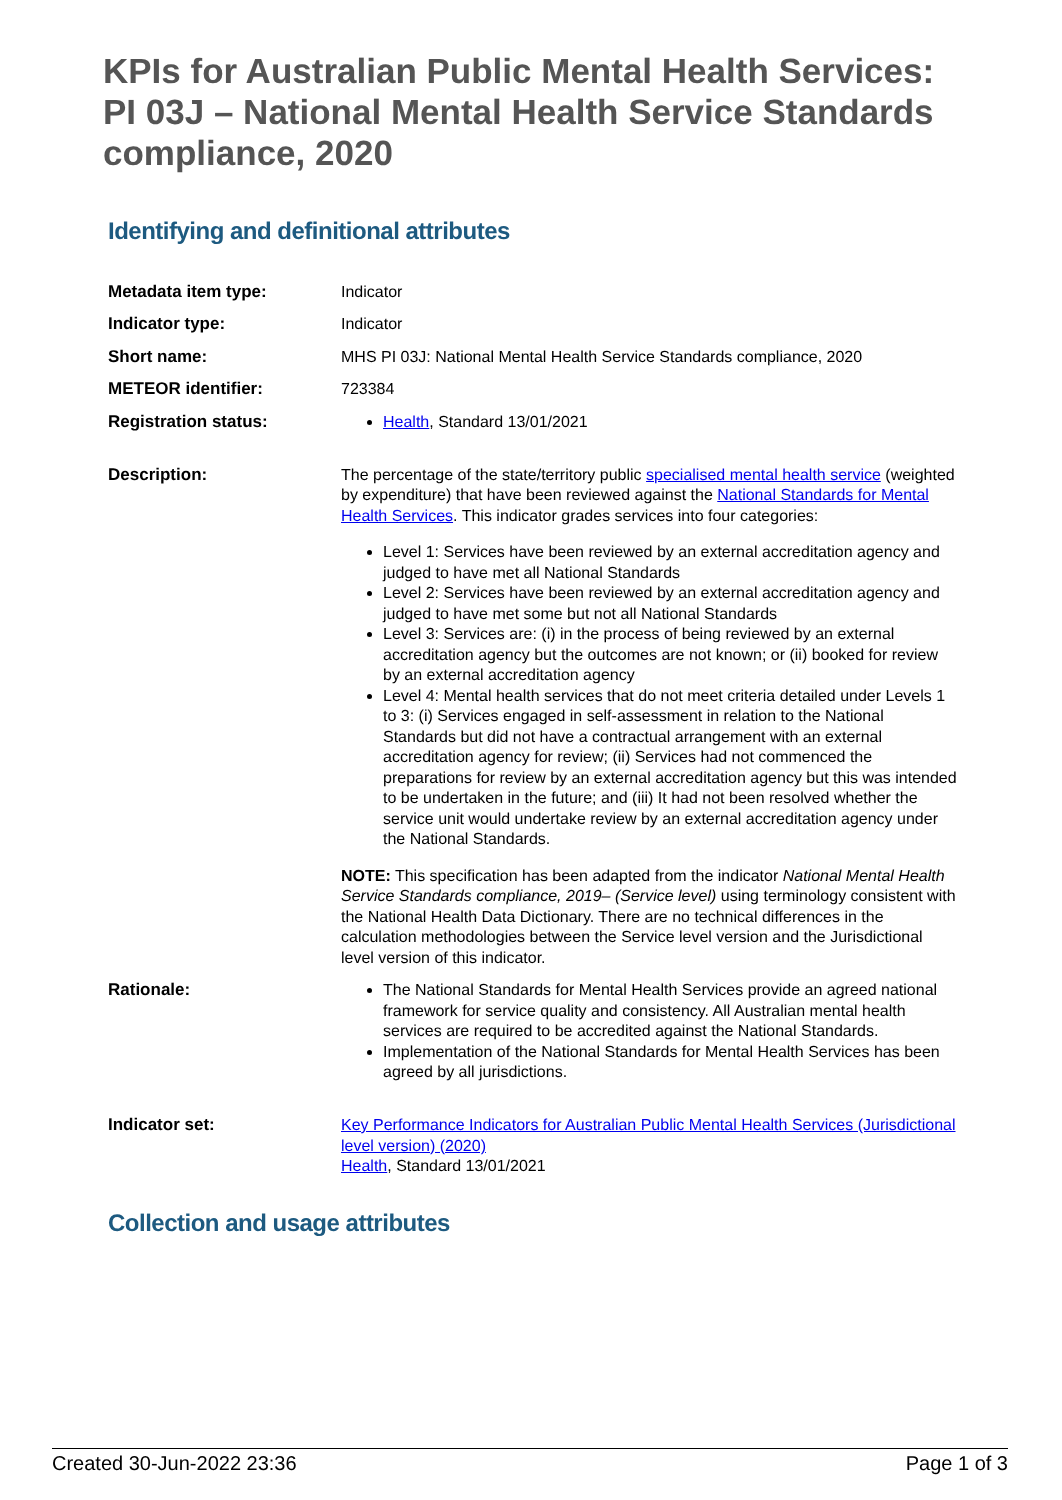KPIs for Australian Public Mental Health Services: PI 03J – National Mental Health Service Standards compliance, 2020
Identifying and definitional attributes
| Metadata item type: | Indicator |
| Indicator type: | Indicator |
| Short name: | MHS PI 03J: National Mental Health Service Standards compliance, 2020 |
| METEOR identifier: | 723384 |
| Registration status: | Health , Standard 13/01/2021 |
| Description: | The percentage of the state/territory public specialised mental health service (weighted by expenditure) that have been reviewed against the National Standards for Mental Health Services . This indicator grades services into four categories: Level 1: Services have been reviewed by an external accreditation agency and judged to have met all National Standards Level 2: Services have been reviewed by an external accreditation agency and judged to have met some but not all National Standards Level 3: Services are: (i) in the process of being reviewed by an external accreditation agency but the outcomes are not known; or (ii) booked for review by an external accreditation agency Level 4: Mental health services that do not meet criteria detailed under Levels 1 to 3: (i) Services engaged in self-assessment in relation to the National Standards but did not have a contractual arrangement with an external accreditation agency for review; (ii) Services had not commenced the preparations for review by an external accreditation agency but this was intended to be undertaken in the future; and (iii) It had not been resolved whether the service unit would undertake review by an external accreditation agency under the National Standards. NOTE: This specification has been adapted from the indicator National Mental Health Service Standards compliance, 2019– (Service level) using terminology consistent with the National Health Data Dictionary. There are no technical differences in the calculation methodologies between the Service level version and the Jurisdictional level version of this indicator. |
| Rationale: | The National Standards for Mental Health Services provide an agreed national framework for service quality and consistency. All Australian mental health services are required to be accredited against the National Standards. Implementation of the National Standards for Mental Health Services has been agreed by all jurisdictions. |
| Indicator set: | Key Performance Indicators for Australian Public Mental Health Services (Jurisdictional level version) (2020) Health , Standard 13/01/2021 |
Collection and usage attributes
Created 30-Jun-2022 23:36 Page 1 of 3